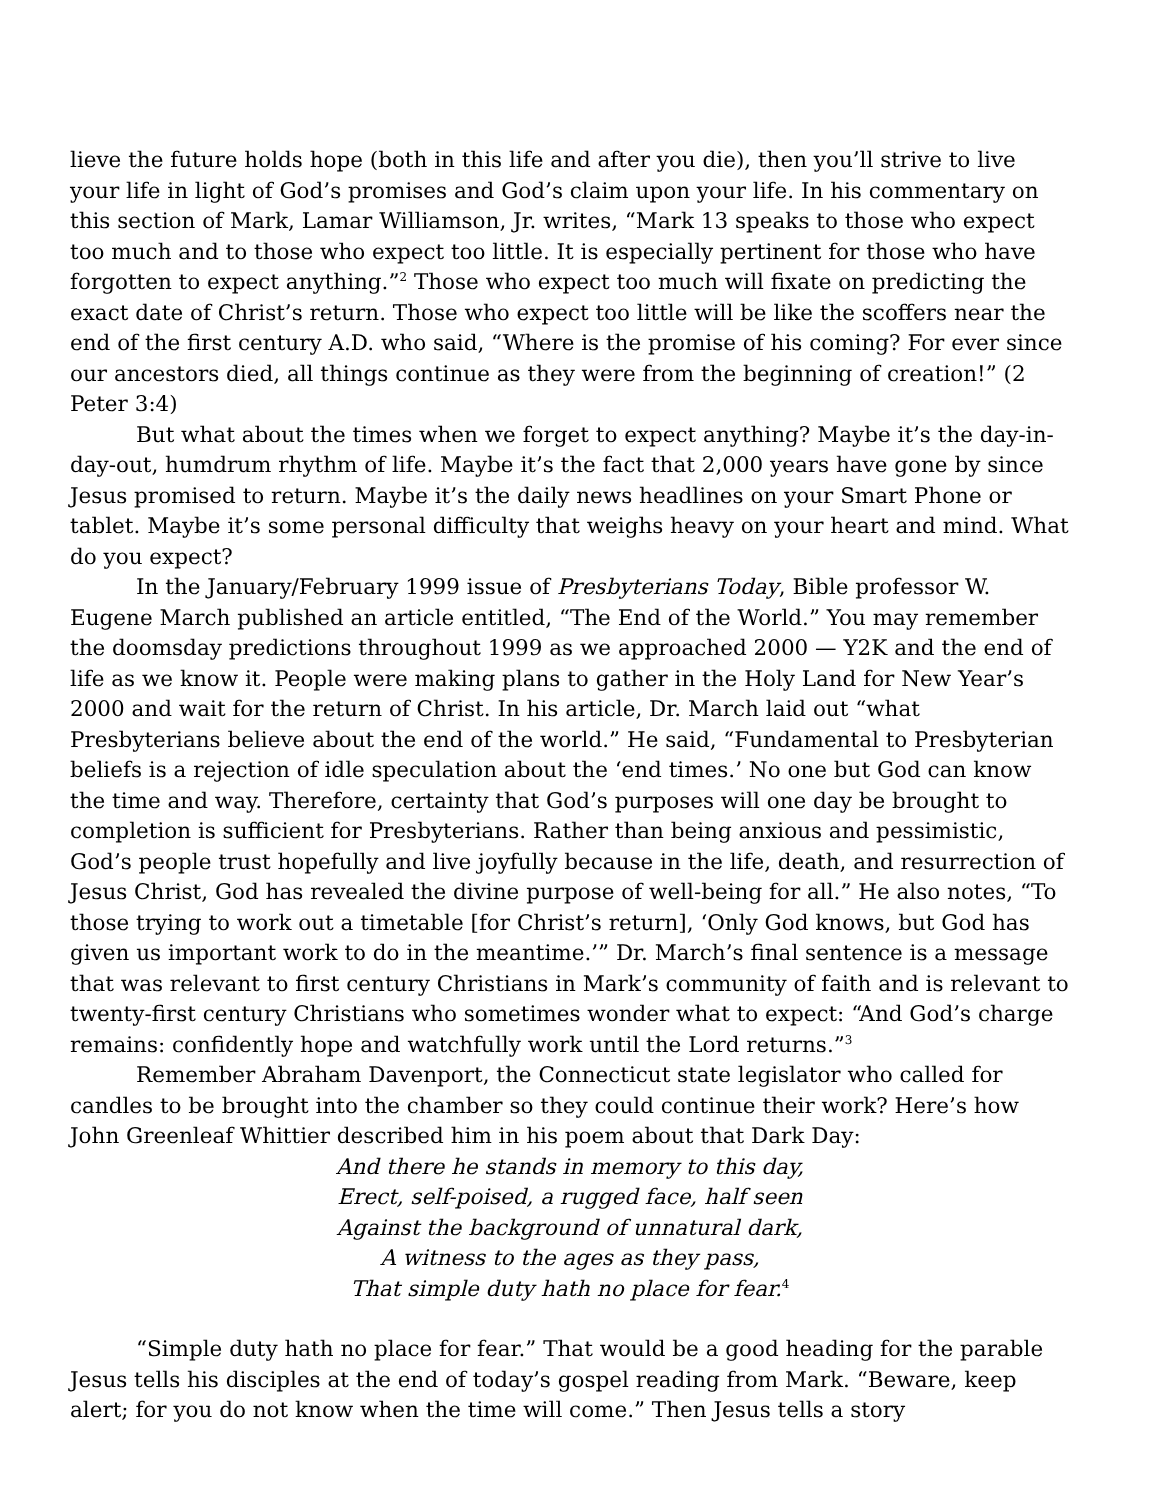lieve the future holds hope (both in this life and after you die), then you’ll strive to live your life in light of God’s promises and God’s claim upon your life. In his commentary on this section of Mark, Lamar Williamson, Jr. writes, “Mark 13 speaks to those who expect too much and to those who expect too little. It is especially pertinent for those who have forgotten to expect anything.”<sup>2</sup> Those who expect too much will fixate on predicting the exact date of Christ’s return. Those who expect too little will be like the scoffers near the end of the first century A.D. who said, “Where is the promise of his coming? For ever since our ancestors died, all things continue as they were from the beginning of creation!” (2 Peter 3:4)
But what about the times when we forget to expect anything? Maybe it’s the day-in-day-out, humdrum rhythm of life. Maybe it’s the fact that 2,000 years have gone by since Jesus promised to return. Maybe it’s the daily news headlines on your Smart Phone or tablet. Maybe it’s some personal difficulty that weighs heavy on your heart and mind. What do you expect?
In the January/February 1999 issue of Presbyterians Today, Bible professor W. Eugene March published an article entitled, “The End of the World.” You may remember the doomsday predictions throughout 1999 as we approached 2000 — Y2K and the end of life as we know it. People were making plans to gather in the Holy Land for New Year’s 2000 and wait for the return of Christ. In his article, Dr. March laid out “what Presbyterians believe about the end of the world.” He said, “Fundamental to Presbyterian beliefs is a rejection of idle speculation about the ‘end times.’ No one but God can know the time and way. Therefore, certainty that God’s purposes will one day be brought to completion is sufficient for Presbyterians. Rather than being anxious and pessimistic, God’s people trust hopefully and live joyfully because in the life, death, and resurrection of Jesus Christ, God has revealed the divine purpose of well-being for all.” He also notes, “To those trying to work out a timetable [for Christ’s return], ‘Only God knows, but God has given us important work to do in the meantime.’” Dr. March’s final sentence is a message that was relevant to first century Christians in Mark’s community of faith and is relevant to twenty-first century Christians who sometimes wonder what to expect: “And God’s charge remains: confidently hope and watchfully work until the Lord returns.”<sup>3</sup>
Remember Abraham Davenport, the Connecticut state legislator who called for candles to be brought into the chamber so they could continue their work? Here’s how John Greenleaf Whittier described him in his poem about that Dark Day:
And there he stands in memory to this day,
Erect, self-poised, a rugged face, half seen
Against the background of unnatural dark,
A witness to the ages as they pass,
That simple duty hath no place for fear.<sup>4</sup>
“Simple duty hath no place for fear.” That would be a good heading for the parable Jesus tells his disciples at the end of today’s gospel reading from Mark. “Beware, keep alert; for you do not know when the time will come.” Then Jesus tells a story